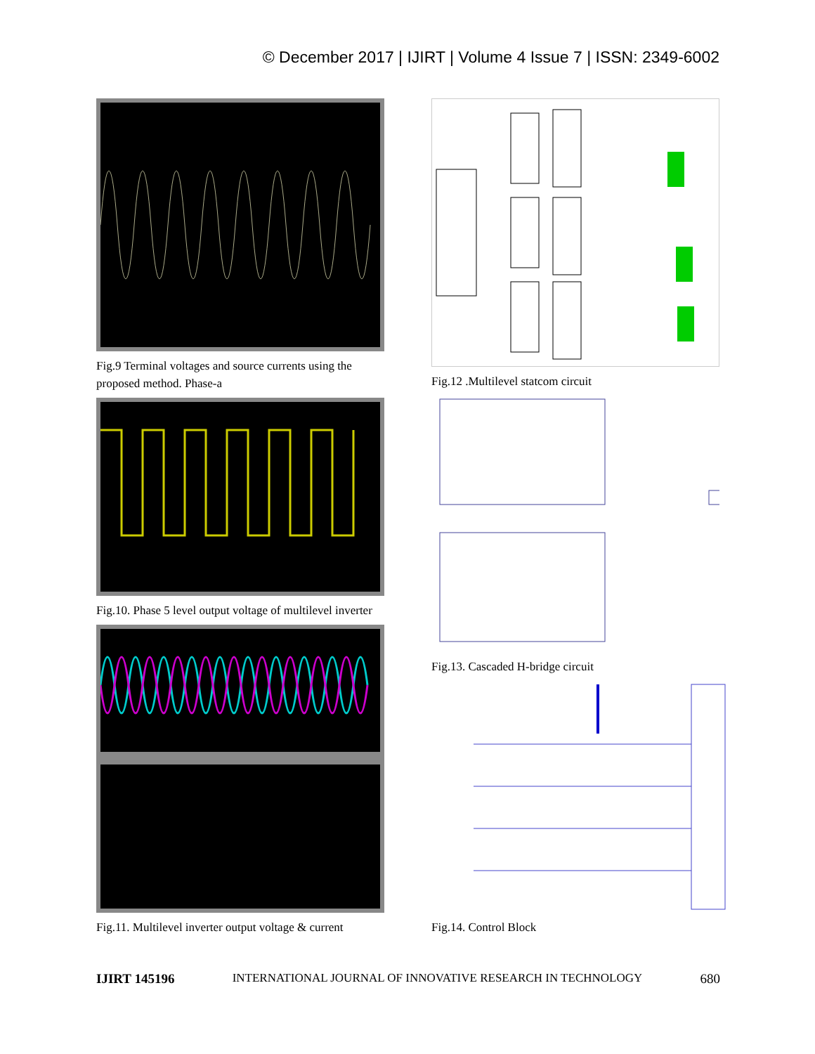© December 2017 | IJIRT | Volume 4 Issue 7 | ISSN: 2349-6002
Fig.9 Terminal voltages and source currents using the proposed method. Phase-a
Fig.10. Phase 5 level output voltage of multilevel inverter
Fig.11. Multilevel inverter output voltage & current
Fig.12 .Multilevel statcom circuit
Fig.13. Cascaded H-bridge circuit
Fig.14. Control Block
IJIRT 145196 INTERNATIONAL JOURNAL OF INNOVATIVE RESEARCH IN TECHNOLOGY 680